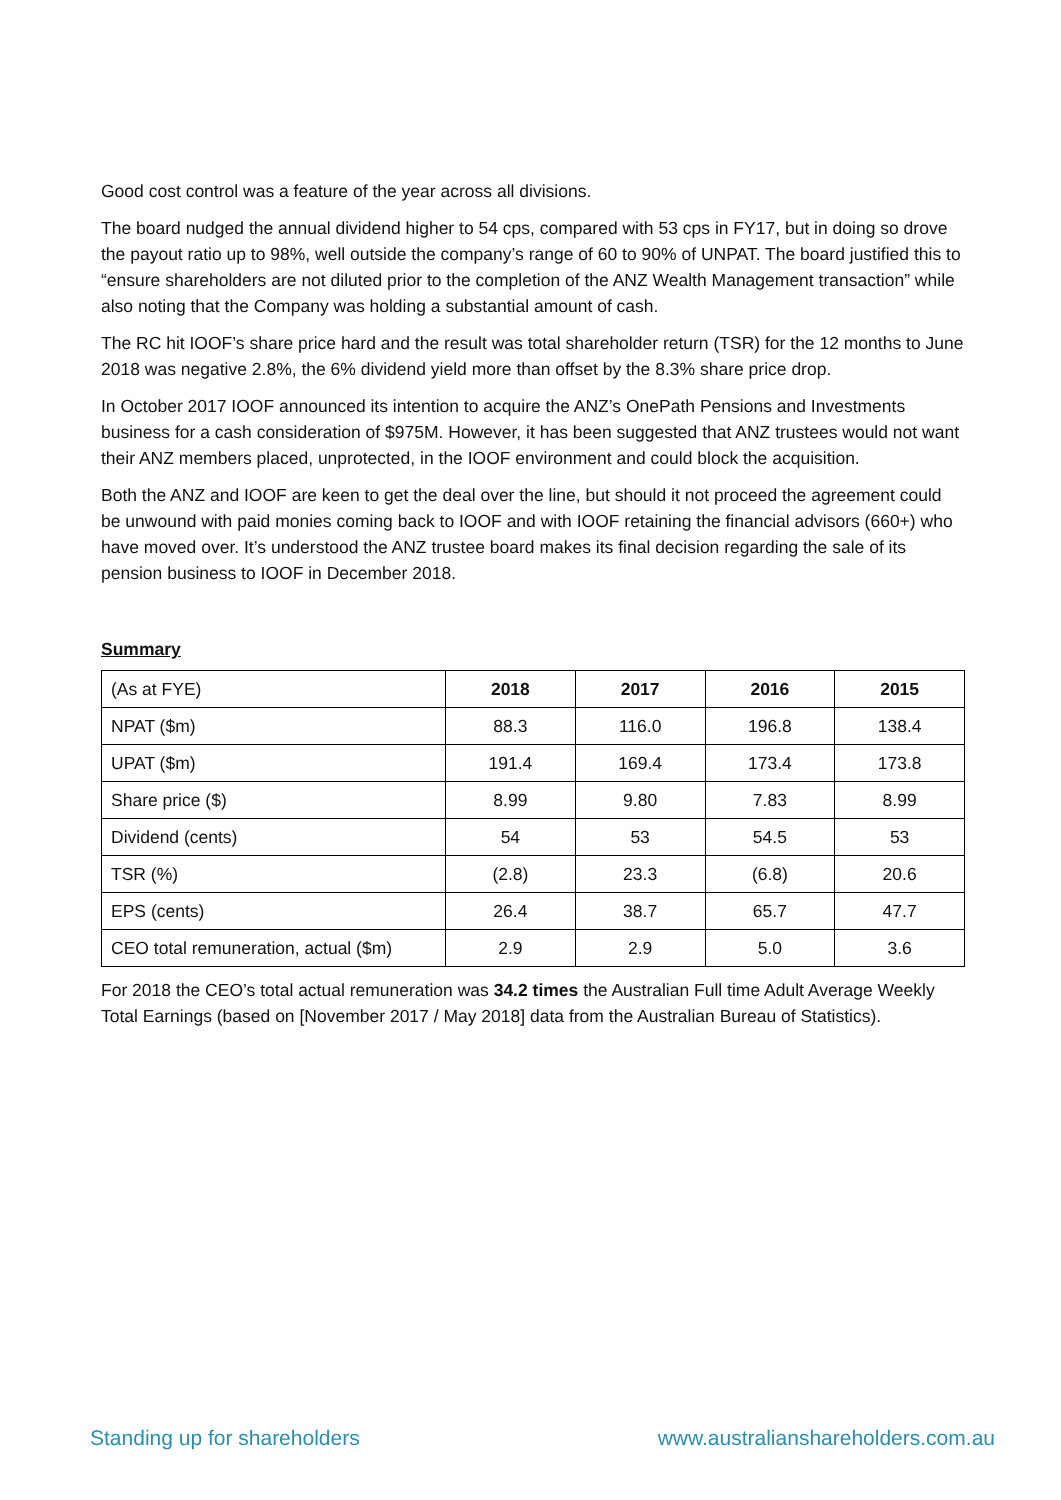Good cost control was a feature of the year across all divisions.
The board nudged the annual dividend higher to 54 cps, compared with 53 cps in FY17, but in doing so drove the payout ratio up to 98%, well outside the company’s range of 60 to 90% of UNPAT. The board justified this to “ensure shareholders are not diluted prior to the completion of the ANZ Wealth Management transaction” while also noting that the Company was holding a substantial amount of cash.
The RC hit IOOF’s share price hard and the result was total shareholder return (TSR) for the 12 months to June 2018 was negative 2.8%, the 6% dividend yield more than offset by the 8.3% share price drop.
In October 2017 IOOF announced its intention to acquire the ANZ’s OnePath Pensions and Investments business for a cash consideration of $975M. However, it has been suggested that ANZ trustees would not want their ANZ members placed, unprotected, in the IOOF environment and could block the acquisition.
Both the ANZ and IOOF are keen to get the deal over the line, but should it not proceed the agreement could be unwound with paid monies coming back to IOOF and with IOOF retaining the financial advisors (660+) who have moved over. It’s understood the ANZ trustee board makes its final decision regarding the sale of its pension business to IOOF in December 2018.
Summary
| (As at FYE) | 2018 | 2017 | 2016 | 2015 |
| --- | --- | --- | --- | --- |
| NPAT ($m) | 88.3 | 116.0 | 196.8 | 138.4 |
| UPAT ($m) | 191.4 | 169.4 | 173.4 | 173.8 |
| Share price ($) | 8.99 | 9.80 | 7.83 | 8.99 |
| Dividend (cents) | 54 | 53 | 54.5 | 53 |
| TSR (%) | (2.8) | 23.3 | (6.8) | 20.6 |
| EPS (cents) | 26.4 | 38.7 | 65.7 | 47.7 |
| CEO total remuneration, actual ($m) | 2.9 | 2.9 | 5.0 | 3.6 |
For 2018 the CEO’s total actual remuneration was 34.2 times the Australian Full time Adult Average Weekly Total Earnings (based on [November 2017 / May 2018] data from the Australian Bureau of Statistics).
Standing up for shareholders www.australianshareholders.com.au